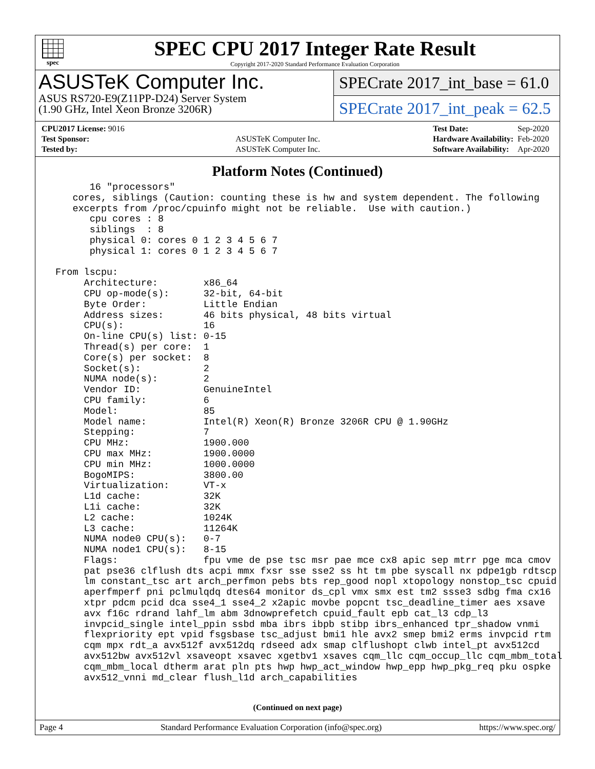spec
SPEC CPU 2017 Integer Rate Result
Copyright 2017-2020 Standard Performance Evaluation Corporation
ASUSTeK Computer Inc.
ASUS RS720-E9(Z11PP-D24) Server System
(1.90 GHz, Intel Xeon Bronze 3206R)
SPECrate 2017_int_base = 61.0
SPECrate 2017_int_peak = 62.5
| CPU2017 License: 9016 | |
| Test Sponsor: | ASUSTeK Computer Inc. |
| Tested by: | ASUSTeK Computer Inc. |
| Test Date: | Sep-2020 |
| Hardware Availability: | Feb-2020 |
| Software Availability: | Apr-2020 |
Platform Notes (Continued)
       16 "processors"
    cores, siblings (Caution: counting these is hw and system dependent. The following
    excerpts from /proc/cpuinfo might not be reliable.  Use with caution.)
       cpu cores : 8
       siblings  : 8
       physical 0: cores 0 1 2 3 4 5 6 7
       physical 1: cores 0 1 2 3 4 5 6 7

 From lscpu:
      Architecture:        x86_64
      CPU op-mode(s):      32-bit, 64-bit
      Byte Order:          Little Endian
      Address sizes:       46 bits physical, 48 bits virtual
      CPU(s):              16
      On-line CPU(s) list: 0-15
      Thread(s) per core:  1
      Core(s) per socket:  8
      Socket(s):           2
      NUMA node(s):        2
      Vendor ID:           GenuineIntel
      CPU family:          6
      Model:               85
      Model name:          Intel(R) Xeon(R) Bronze 3206R CPU @ 1.90GHz
      Stepping:            7
      CPU MHz:             1900.000
      CPU max MHz:         1900.0000
      CPU min MHz:         1000.0000
      BogoMIPS:            3800.00
      Virtualization:      VT-x
      L1d cache:           32K
      L1i cache:           32K
      L2 cache:            1024K
      L3 cache:            11264K
      NUMA node0 CPU(s):   0-7
      NUMA node1 CPU(s):   8-15
      Flags:               fpu vme de pse tsc msr pae mce cx8 apic sep mtrr pge mca cmov
      pat pse36 clflush dts acpi mmx fxsr sse sse2 ss ht tm pbe syscall nx pdpe1gb rdtscp
      lm constant_tsc art arch_perfmon pebs bts rep_good nopl xtopology nonstop_tsc cpuid
      aperfmperf pni pclmulqdq dtes64 monitor ds_cpl vmx smx est tm2 ssse3 sdbg fma cx16
      xtpr pdcm pcid dca sse4_1 sse4_2 x2apic movbe popcnt tsc_deadline_timer aes xsave
      avx f16c rdrand lahf_lm abm 3dnowprefetch cpuid_fault epb cat_l3 cdp_l3
      invpcid_single intel_ppin ssbd mba ibrs ibpb stibp ibrs_enhanced tpr_shadow vnmi
      flexpriority ept vpid fsgsbase tsc_adjust bmi1 hle avx2 smep bmi2 erms invpcid rtm
      cqm mpx rdt_a avx512f avx512dq rdseed adx smap clflushopt clwb intel_pt avx512cd
      avx512bw avx512vl xsaveopt xsavec xgetbv1 xsaves cqm_llc cqm_occup_llc cqm_mbm_total
      cqm_mbm_local dtherm arat pln pts hwp hwp_act_window hwp_epp hwp_pkg_req pku ospke
      avx512_vnni md_clear flush_l1d arch_capabilities
(Continued on next page)
Page 4 Standard Performance Evaluation Corporation (info@spec.org) https://www.spec.org/